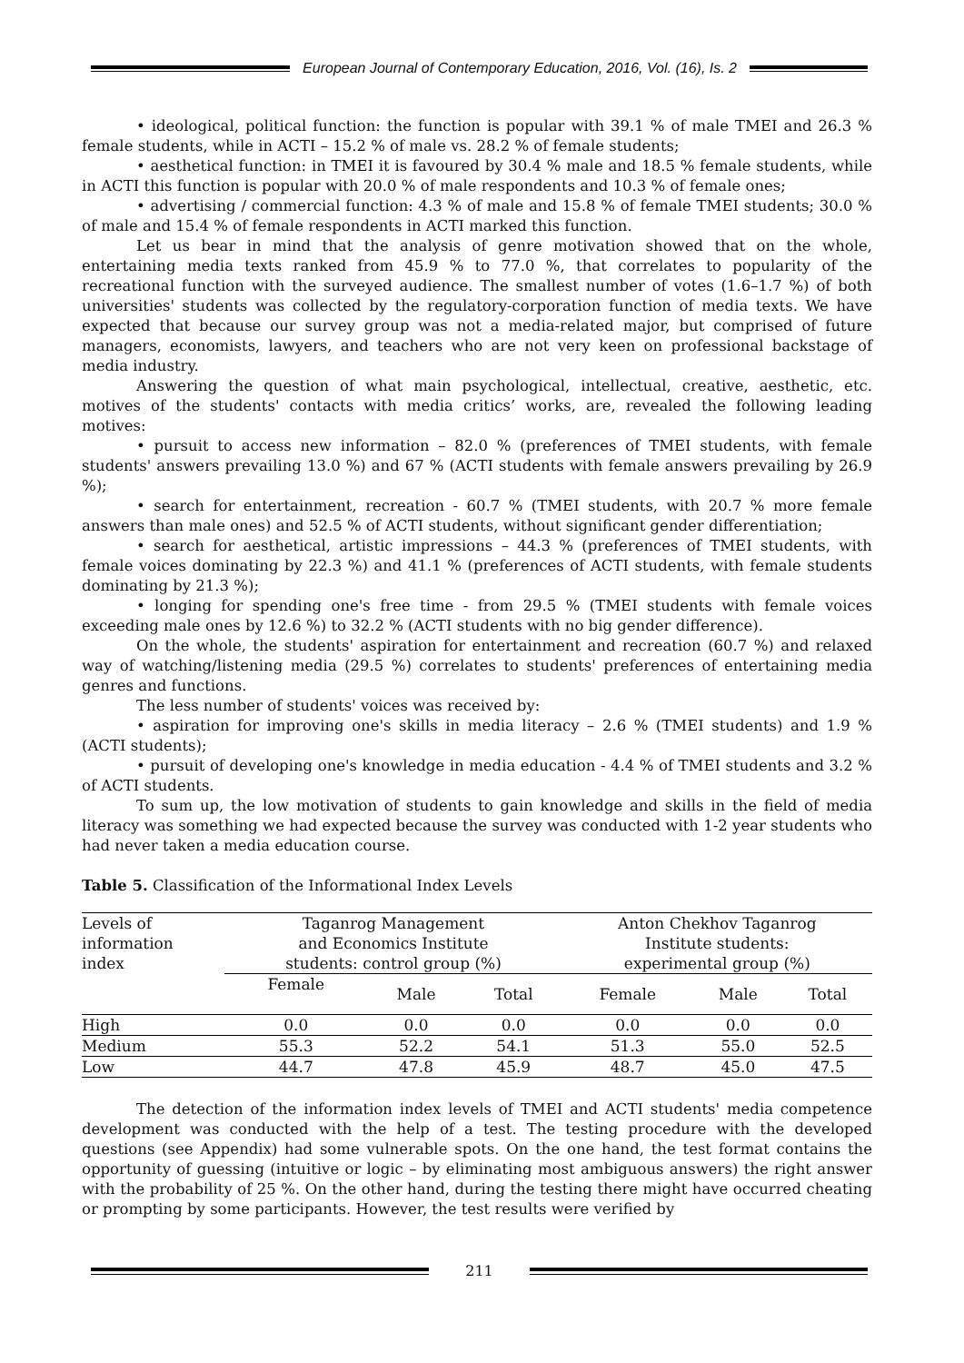European Journal of Contemporary Education, 2016, Vol. (16), Is. 2
• ideological, political function: the function is popular with 39.1 % of male TMEI and 26.3 % female students, while in ACTI – 15.2 % of male vs. 28.2 % of female students;
• aesthetical function: in TMEI it is favoured by 30.4 % male and 18.5 % female students, while in ACTI this function is popular with 20.0 % of male respondents and 10.3 % of female ones;
• advertising / commercial function: 4.3 % of male and 15.8 % of female TMEI students; 30.0 % of male and 15.4 % of female respondents in ACTI marked this function.
Let us bear in mind that the analysis of genre motivation showed that on the whole, entertaining media texts ranked from 45.9 % to 77.0 %, that correlates to popularity of the recreational function with the surveyed audience. The smallest number of votes (1.6–1.7 %) of both universities' students was collected by the regulatory-corporation function of media texts. We have expected that because our survey group was not a media-related major, but comprised of future managers, economists, lawyers, and teachers who are not very keen on professional backstage of media industry.
Answering the question of what main psychological, intellectual, creative, aesthetic, etc. motives of the students' contacts with media critics’ works, are, revealed the following leading motives:
• pursuit to access new information – 82.0 % (preferences of TMEI students, with female students' answers prevailing 13.0 %) and 67 % (ACTI students with female answers prevailing by 26.9 %);
• search for entertainment, recreation - 60.7 % (TMEI students, with 20.7 % more female answers than male ones) and 52.5 % of ACTI students, without significant gender differentiation;
• search for aesthetical, artistic impressions – 44.3 % (preferences of TMEI students, with female voices dominating by 22.3 %) and 41.1 % (preferences of ACTI students, with female students dominating by 21.3 %);
• longing for spending one's free time - from 29.5 % (TMEI students with female voices exceeding male ones by 12.6 %) to 32.2 % (ACTI students with no big gender difference).
On the whole, the students' aspiration for entertainment and recreation (60.7 %) and relaxed way of watching/listening media (29.5 %) correlates to students' preferences of entertaining media genres and functions.
The less number of students' voices was received by:
• aspiration for improving one's skills in media literacy – 2.6 % (TMEI students) and 1.9 % (ACTI students);
• pursuit of developing one's knowledge in media education - 4.4 % of TMEI students and 3.2 % of ACTI students.
To sum up, the low motivation of students to gain knowledge and skills in the field of media literacy was something we had expected because the survey was conducted with 1-2 year students who had never taken a media education course.
Table 5. Classification of the Informational Index Levels
| Levels of information index | Taganrog Management and Economics Institute students: control group (%) | | | Anton Chekhov Taganrog Institute students: experimental group (%) | | |
| --- | --- | --- | --- | --- | --- | --- |
| | Female | Male | Total | Female | Male | Total |
| High | 0.0 | 0.0 | 0.0 | 0.0 | 0.0 | 0.0 |
| Medium | 55.3 | 52.2 | 54.1 | 51.3 | 55.0 | 52.5 |
| Low | 44.7 | 47.8 | 45.9 | 48.7 | 45.0 | 47.5 |
The detection of the information index levels of TMEI and ACTI students' media competence development was conducted with the help of a test. The testing procedure with the developed questions (see Appendix) had some vulnerable spots. On the one hand, the test format contains the opportunity of guessing (intuitive or logic – by eliminating most ambiguous answers) the right answer with the probability of 25 %. On the other hand, during the testing there might have occurred cheating or prompting by some participants. However, the test results were verified by
211